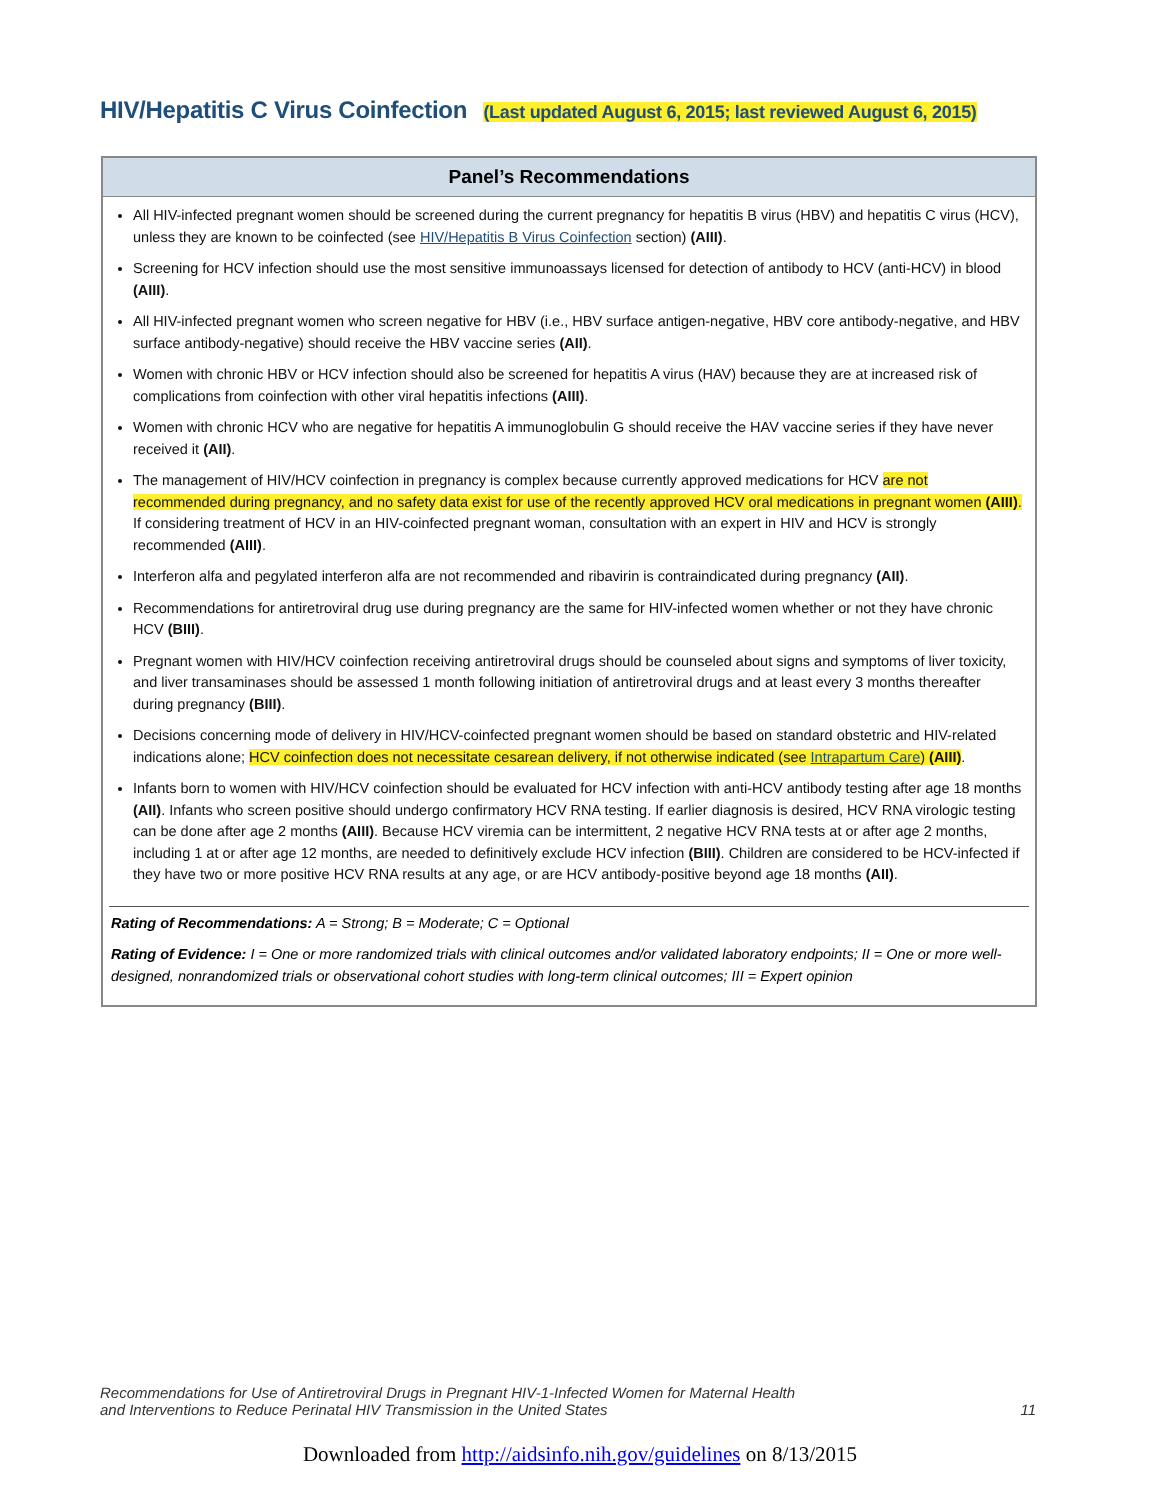HIV/Hepatitis C Virus Coinfection (Last updated August 6, 2015; last reviewed August 6, 2015)
Panel’s Recommendations
All HIV-infected pregnant women should be screened during the current pregnancy for hepatitis B virus (HBV) and hepatitis C virus (HCV), unless they are known to be coinfected (see HIV/Hepatitis B Virus Coinfection section) (AIII).
Screening for HCV infection should use the most sensitive immunoassays licensed for detection of antibody to HCV (anti-HCV) in blood (AIII).
All HIV-infected pregnant women who screen negative for HBV (i.e., HBV surface antigen-negative, HBV core antibody-negative, and HBV surface antibody-negative) should receive the HBV vaccine series (AII).
Women with chronic HBV or HCV infection should also be screened for hepatitis A virus (HAV) because they are at increased risk of complications from coinfection with other viral hepatitis infections (AIII).
Women with chronic HCV who are negative for hepatitis A immunoglobulin G should receive the HAV vaccine series if they have never received it (AII).
The management of HIV/HCV coinfection in pregnancy is complex because currently approved medications for HCV are not recommended during pregnancy, and no safety data exist for use of the recently approved HCV oral medications in pregnant women (AIII). If considering treatment of HCV in an HIV-coinfected pregnant woman, consultation with an expert in HIV and HCV is strongly recommended (AIII).
Interferon alfa and pegylated interferon alfa are not recommended and ribavirin is contraindicated during pregnancy (AII).
Recommendations for antiretroviral drug use during pregnancy are the same for HIV-infected women whether or not they have chronic HCV (BIII).
Pregnant women with HIV/HCV coinfection receiving antiretroviral drugs should be counseled about signs and symptoms of liver toxicity, and liver transaminases should be assessed 1 month following initiation of antiretroviral drugs and at least every 3 months thereafter during pregnancy (BIII).
Decisions concerning mode of delivery in HIV/HCV-coinfected pregnant women should be based on standard obstetric and HIV-related indications alone; HCV coinfection does not necessitate cesarean delivery, if not otherwise indicated (see Intrapartum Care) (AIII).
Infants born to women with HIV/HCV coinfection should be evaluated for HCV infection with anti-HCV antibody testing after age 18 months (AII). Infants who screen positive should undergo confirmatory HCV RNA testing. If earlier diagnosis is desired, HCV RNA virologic testing can be done after age 2 months (AIII). Because HCV viremia can be intermittent, 2 negative HCV RNA tests at or after age 2 months, including 1 at or after age 12 months, are needed to definitively exclude HCV infection (BIII). Children are considered to be HCV-infected if they have two or more positive HCV RNA results at any age, or are HCV antibody-positive beyond age 18 months (AII).
Rating of Recommendations: A = Strong; B = Moderate; C = Optional
Rating of Evidence: I = One or more randomized trials with clinical outcomes and/or validated laboratory endpoints; II = One or more well-designed, nonrandomized trials or observational cohort studies with long-term clinical outcomes; III = Expert opinion
Recommendations for Use of Antiretroviral Drugs in Pregnant HIV-1-Infected Women for Maternal Health
and Interventions to Reduce Perinatal HIV Transmission in the United States
11
Downloaded from http://aidsinfo.nih.gov/guidelines on 8/13/2015